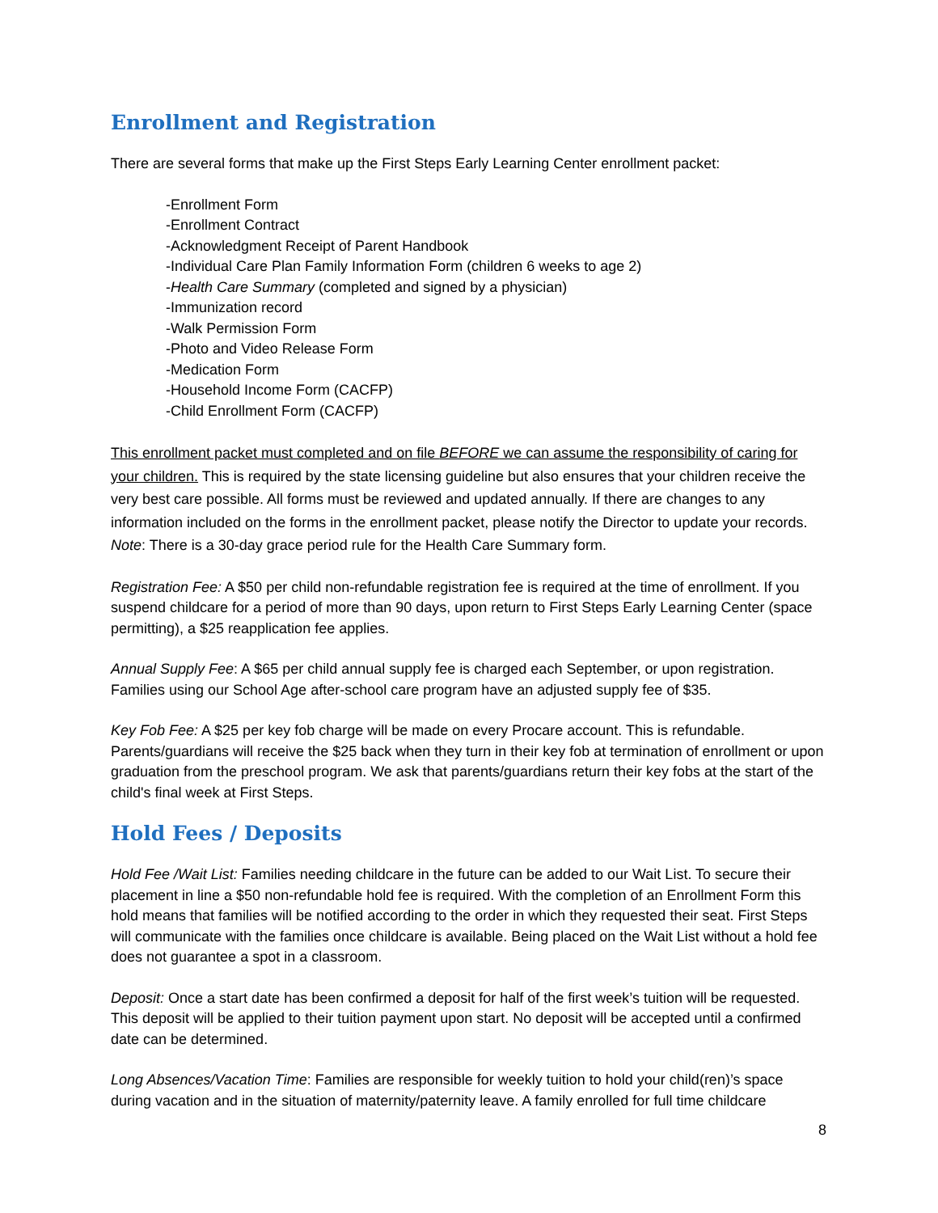Enrollment and Registration
There are several forms that make up the First Steps Early Learning Center enrollment packet:
-Enrollment Form
-Enrollment Contract
-Acknowledgment Receipt of Parent Handbook
-Individual Care Plan Family Information Form (children 6 weeks to age 2)
-Health Care Summary (completed and signed by a physician)
-Immunization record
-Walk Permission Form
-Photo and Video Release Form
-Medication Form
-Household Income Form (CACFP)
-Child Enrollment Form (CACFP)
This enrollment packet must completed and on file BEFORE we can assume the responsibility of caring for your children. This is required by the state licensing guideline but also ensures that your children receive the very best care possible. All forms must be reviewed and updated annually. If there are changes to any information included on the forms in the enrollment packet, please notify the Director to update your records. Note: There is a 30-day grace period rule for the Health Care Summary form.
Registration Fee: A $50 per child non-refundable registration fee is required at the time of enrollment. If you suspend childcare for a period of more than 90 days, upon return to First Steps Early Learning Center (space permitting), a $25 reapplication fee applies.
Annual Supply Fee: A $65 per child annual supply fee is charged each September, or upon registration. Families using our School Age after-school care program have an adjusted supply fee of $35.
Key Fob Fee: A $25 per key fob charge will be made on every Procare account. This is refundable. Parents/guardians will receive the $25 back when they turn in their key fob at termination of enrollment or upon graduation from the preschool program. We ask that parents/guardians return their key fobs at the start of the child's final week at First Steps.
Hold Fees / Deposits
Hold Fee /Wait List: Families needing childcare in the future can be added to our Wait List. To secure their placement in line a $50 non-refundable hold fee is required. With the completion of an Enrollment Form this hold means that families will be notified according to the order in which they requested their seat. First Steps will communicate with the families once childcare is available. Being placed on the Wait List without a hold fee does not guarantee a spot in a classroom.
Deposit: Once a start date has been confirmed a deposit for half of the first week’s tuition will be requested. This deposit will be applied to their tuition payment upon start. No deposit will be accepted until a confirmed date can be determined.
Long Absences/Vacation Time: Families are responsible for weekly tuition to hold your child(ren)’s space during vacation and in the situation of maternity/paternity leave. A family enrolled for full time childcare
8